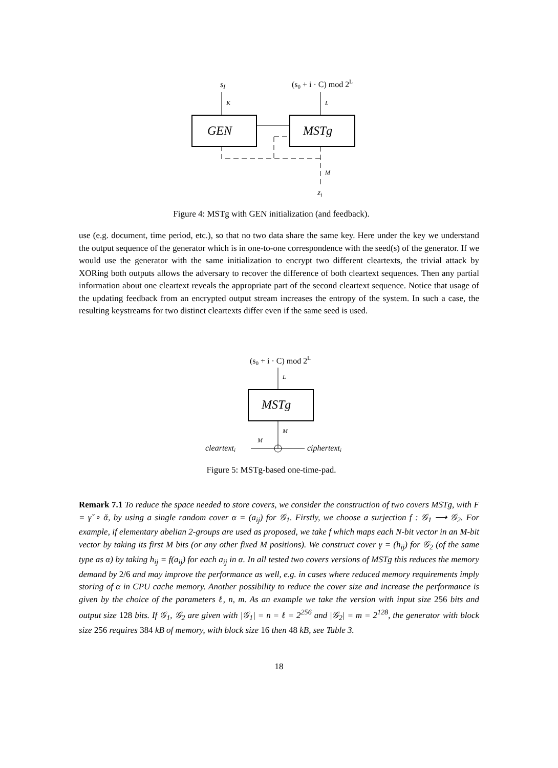sI
(s0 + i · C) mod 2L
K
L
GEN
MSTg
M
zi
Figure 4: MSTg with GEN initialization (and feedback).
use (e.g. document, time period, etc.), so that no two data share the same key. Here under the key we understand the output sequence of the generator which is in one-to-one correspondence with the seed(s) of the generator. If we would use the generator with the same initialization to encrypt two different cleartexts, the trivial attack by XORing both outputs allows the adversary to recover the difference of both cleartext sequences. Then any partial information about one cleartext reveals the appropriate part of the second cleartext sequence. Notice that usage of the updating feedback from an encrypted output stream increases the entropy of the system. In such a case, the resulting keystreams for two distinct cleartexts differ even if the same seed is used.
(s0 + i · C) mod 2L
L
MSTg
M
cleartexti
M
ciphertexti
Figure 5: MSTg-based one-time-pad.
Remark 7.1 To reduce the space needed to store covers, we consider the construction of two covers MSTg, with F = γ̆ ∘ ᾰ, by using a single random cover α = (a<sub>ij</sub>) for 𝒢<sub>1</sub>. Firstly, we choose a surjection f : 𝒢<sub>1</sub> ⟶ 𝒢<sub>2</sub>. For example, if elementary abelian 2-groups are used as proposed, we take f which maps each N-bit vector in an M-bit vector by taking its first M bits (or any other fixed M positions). We construct cover γ = (h<sub>ij</sub>) for 𝒢<sub>2</sub> (of the same type as α) by taking h<sub>ij</sub> = f(a<sub>ij</sub>) for each a<sub>ij</sub> in α. In all tested two covers versions of MSTg this reduces the memory demand by 2/6 and may improve the performance as well, e.g. in cases where reduced memory requirements imply storing of α in CPU cache memory. Another possibility to reduce the cover size and increase the performance is given by the choice of the parameters ℓ, n, m. As an example we take the version with input size 256 bits and output size 128 bits. If 𝒢<sub>1</sub>, 𝒢<sub>2</sub> are given with |𝒢<sub>1</sub>| = n = ℓ = 2<sup>256</sup> and |𝒢<sub>2</sub>| = m = 2<sup>128</sup>, the generator with block size 256 requires 384 kB of memory, with block size 16 then 48 kB, see Table 3.
18